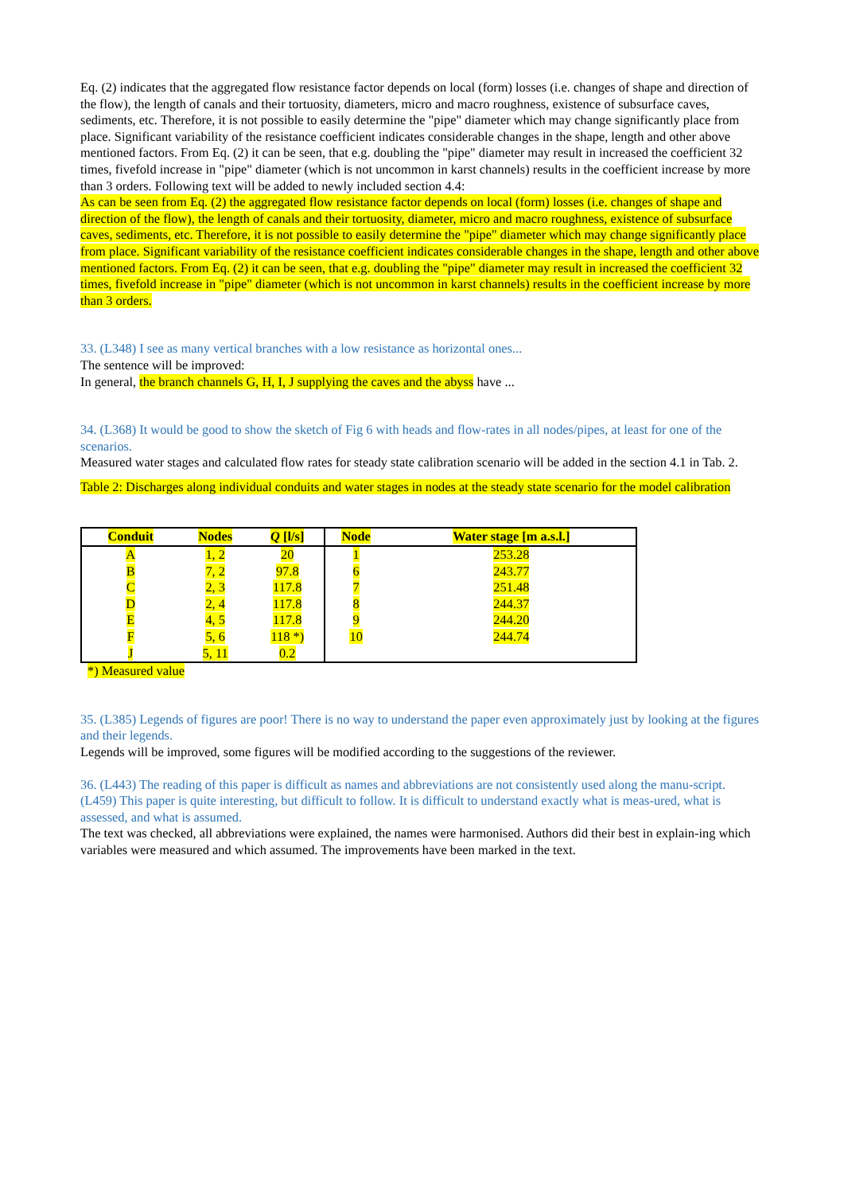Eq. (2) indicates that the aggregated flow resistance factor depends on local (form) losses (i.e. changes of shape and direction of the flow), the length of canals and their tortuosity, diameters, micro and macro roughness, existence of subsurface caves, sediments, etc. Therefore, it is not possible to easily determine the "pipe" diameter which may change significantly place from place. Significant variability of the resistance coefficient indicates considerable changes in the shape, length and other above mentioned factors. From Eq. (2) it can be seen, that e.g. doubling the "pipe" diameter may result in increased the coefficient 32 times, fivefold increase in "pipe" diameter (which is not uncommon in karst channels) results in the coefficient increase by more than 3 orders. Following text will be added to newly included section 4.4:
As can be seen from Eq. (2) the aggregated flow resistance factor depends on local (form) losses (i.e. changes of shape and direction of the flow), the length of canals and their tortuosity, diameter, micro and macro roughness, existence of subsurface caves, sediments, etc. Therefore, it is not possible to easily determine the "pipe" diameter which may change significantly place from place. Significant variability of the resistance coefficient indicates considerable changes in the shape, length and other above mentioned factors. From Eq. (2) it can be seen, that e.g. doubling the "pipe" diameter may result in increased the coefficient 32 times, fivefold increase in "pipe" diameter (which is not uncommon in karst channels) results in the coefficient increase by more than 3 orders.
33. (L348) I see as many vertical branches with a low resistance as horizontal ones...
The sentence will be improved:
In general, the branch channels G, H, I, J supplying the caves and the abyss have ...
34. (L368) It would be good to show the sketch of Fig 6 with heads and flow-rates in all nodes/pipes, at least for one of the scenarios.
Measured water stages and calculated flow rates for steady state calibration scenario will be added in the section 4.1 in Tab. 2.
Table 2: Discharges along individual conduits and water stages in nodes at the steady state scenario for the model calibration
| Conduit | Nodes | Q [l/s] | Node | Water stage [m a.s.l.] |
| --- | --- | --- | --- | --- |
| A | 1, 2 | 20 | 1 | 253.28 |
| B | 7, 2 | 97.8 | 6 | 243.77 |
| C | 2, 3 | 117.8 | 7 | 251.48 |
| D | 2, 4 | 117.8 | 8 | 244.37 |
| E | 4, 5 | 117.8 | 9 | 244.20 |
| F | 5, 6 | 118 *) | 10 | 244.74 |
| J | 5, 11 | 0.2 | | |
*) Measured value
35. (L385) Legends of figures are poor! There is no way to understand the paper even approximately just by looking at the figures and their legends.
Legends will be improved, some figures will be modified according to the suggestions of the reviewer.
36. (L443) The reading of this paper is difficult as names and abbreviations are not consistently used along the manu-script. (L459) This paper is quite interesting, but difficult to follow. It is difficult to understand exactly what is meas-ured, what is assessed, and what is assumed.
The text was checked, all abbreviations were explained, the names were harmonised. Authors did their best in explain-ing which variables were measured and which assumed. The improvements have been marked in the text.